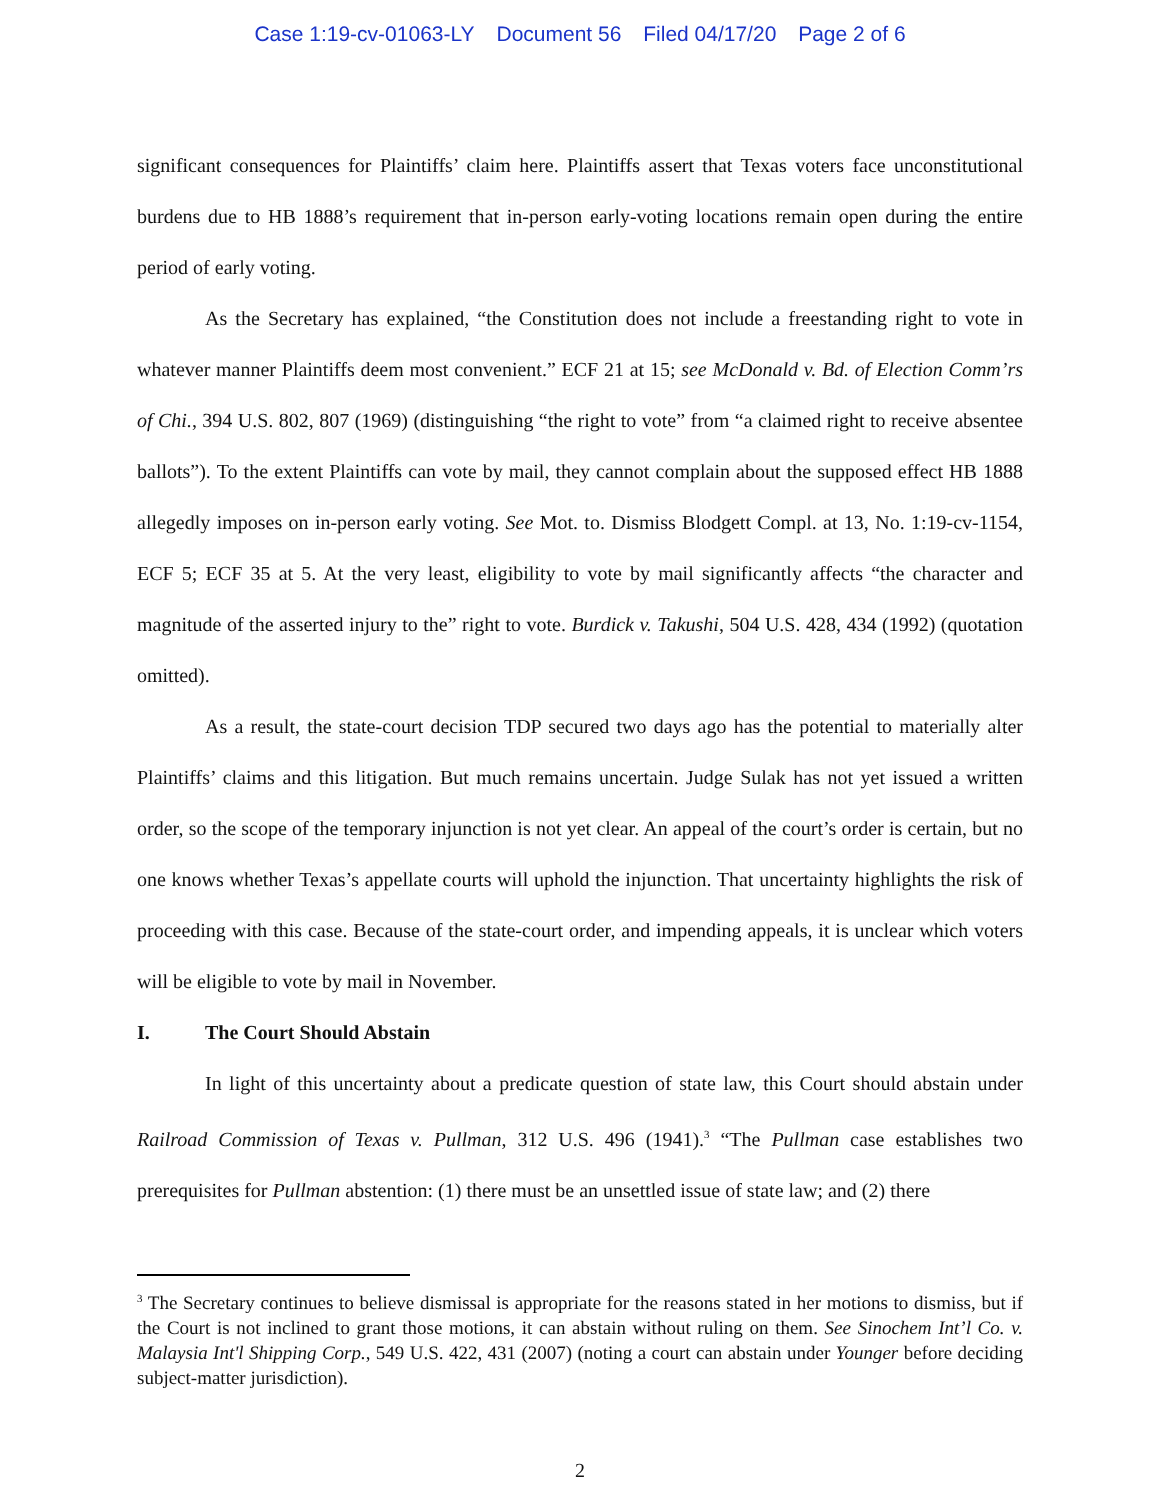Case 1:19-cv-01063-LY Document 56 Filed 04/17/20 Page 2 of 6
significant consequences for Plaintiffs’ claim here. Plaintiffs assert that Texas voters face unconstitutional burdens due to HB 1888’s requirement that in-person early-voting locations remain open during the entire period of early voting.
As the Secretary has explained, “the Constitution does not include a freestanding right to vote in whatever manner Plaintiffs deem most convenient.” ECF 21 at 15; see McDonald v. Bd. of Election Comm’rs of Chi., 394 U.S. 802, 807 (1969) (distinguishing “the right to vote” from “a claimed right to receive absentee ballots”). To the extent Plaintiffs can vote by mail, they cannot complain about the supposed effect HB 1888 allegedly imposes on in-person early voting. See Mot. to. Dismiss Blodgett Compl. at 13, No. 1:19-cv-1154, ECF 5; ECF 35 at 5. At the very least, eligibility to vote by mail significantly affects “the character and magnitude of the asserted injury to the” right to vote. Burdick v. Takushi, 504 U.S. 428, 434 (1992) (quotation omitted).
As a result, the state-court decision TDP secured two days ago has the potential to materially alter Plaintiffs’ claims and this litigation. But much remains uncertain. Judge Sulak has not yet issued a written order, so the scope of the temporary injunction is not yet clear. An appeal of the court’s order is certain, but no one knows whether Texas’s appellate courts will uphold the injunction. That uncertainty highlights the risk of proceeding with this case. Because of the state-court order, and impending appeals, it is unclear which voters will be eligible to vote by mail in November.
I. The Court Should Abstain
In light of this uncertainty about a predicate question of state law, this Court should abstain under Railroad Commission of Texas v. Pullman, 312 U.S. 496 (1941).<sup>3</sup> “The Pullman case establishes two prerequisites for Pullman abstention: (1) there must be an unsettled issue of state law; and (2) there
<sup>3</sup> The Secretary continues to believe dismissal is appropriate for the reasons stated in her motions to dismiss, but if the Court is not inclined to grant those motions, it can abstain without ruling on them. See Sinochem Int’l Co. v. Malaysia Int'l Shipping Corp., 549 U.S. 422, 431 (2007) (noting a court can abstain under Younger before deciding subject-matter jurisdiction).
2